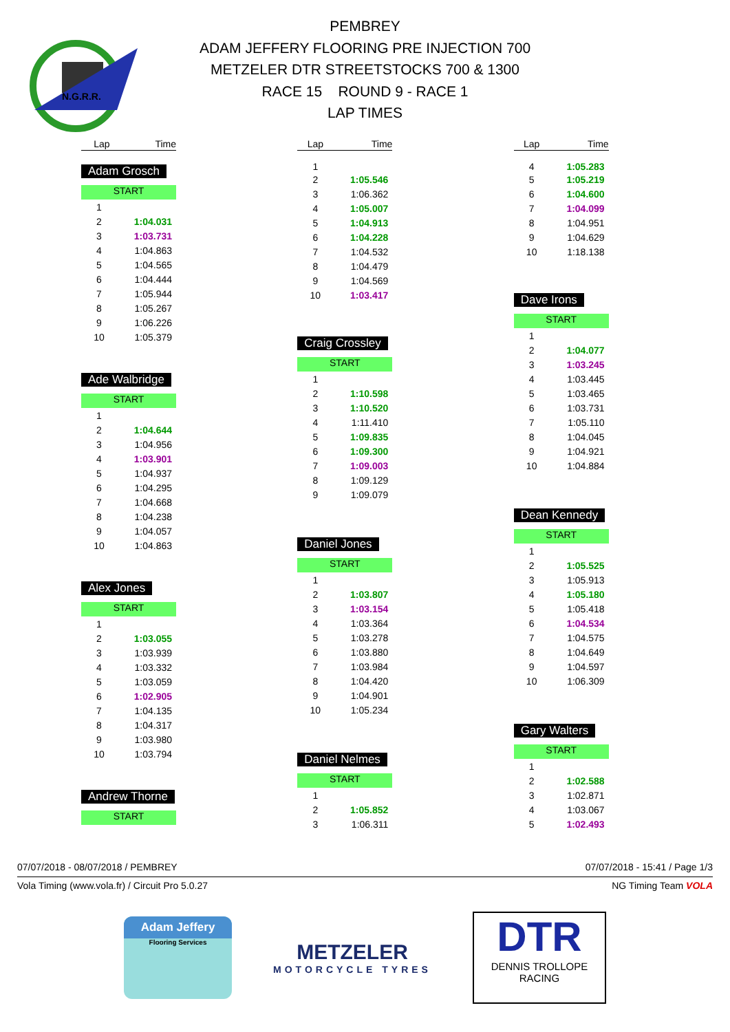N.G.R.R.
PEMBREY
ADAM JEFFERY FLOORING PRE INJECTION 700
METZELER DTR STREETSTOCKS 700 & 1300
RACE 15 ROUND 9 - RACE 1
LAP TIMES
| Lap | Time |
| --- | --- |
Adam Grosch
START
| 1 | |
| 2 | 1:04.031 |
| 3 | 1:03.731 |
| 4 | 1:04.863 |
| 5 | 1:04.565 |
| 6 | 1:04.444 |
| 7 | 1:05.944 |
| 8 | 1:05.267 |
| 9 | 1:06.226 |
| 10 | 1:05.379 |
Ade Walbridge
START
| 1 | |
| 2 | 1:04.644 |
| 3 | 1:04.956 |
| 4 | 1:03.901 |
| 5 | 1:04.937 |
| 6 | 1:04.295 |
| 7 | 1:04.668 |
| 8 | 1:04.238 |
| 9 | 1:04.057 |
| 10 | 1:04.863 |
Alex Jones
START
| 1 | |
| 2 | 1:03.055 |
| 3 | 1:03.939 |
| 4 | 1:03.332 |
| 5 | 1:03.059 |
| 6 | 1:02.905 |
| 7 | 1:04.135 |
| 8 | 1:04.317 |
| 9 | 1:03.980 |
| 10 | 1:03.794 |
Andrew Thorne
START
| Lap | Time |
| --- | --- |
| 1 | |
| 2 | 1:05.546 |
| 3 | 1:06.362 |
| 4 | 1:05.007 |
| 5 | 1:04.913 |
| 6 | 1:04.228 |
| 7 | 1:04.532 |
| 8 | 1:04.479 |
| 9 | 1:04.569 |
| 10 | 1:03.417 |
Craig Crossley
START
| 1 | |
| 2 | 1:10.598 |
| 3 | 1:10.520 |
| 4 | 1:11.410 |
| 5 | 1:09.835 |
| 6 | 1:09.300 |
| 7 | 1:09.003 |
| 8 | 1:09.129 |
| 9 | 1:09.079 |
Daniel Jones
START
| 1 | |
| 2 | 1:03.807 |
| 3 | 1:03.154 |
| 4 | 1:03.364 |
| 5 | 1:03.278 |
| 6 | 1:03.880 |
| 7 | 1:03.984 |
| 8 | 1:04.420 |
| 9 | 1:04.901 |
| 10 | 1:05.234 |
Daniel Nelmes
START
| 1 | |
| 2 | 1:05.852 |
| 3 | 1:06.311 |
| Lap | Time |
| --- | --- |
| 4 | 1:05.283 |
| 5 | 1:05.219 |
| 6 | 1:04.600 |
| 7 | 1:04.099 |
| 8 | 1:04.951 |
| 9 | 1:04.629 |
| 10 | 1:18.138 |
Dave Irons
START
| 1 | |
| 2 | 1:04.077 |
| 3 | 1:03.245 |
| 4 | 1:03.445 |
| 5 | 1:03.465 |
| 6 | 1:03.731 |
| 7 | 1:05.110 |
| 8 | 1:04.045 |
| 9 | 1:04.921 |
| 10 | 1:04.884 |
Dean Kennedy
START
| 1 | |
| 2 | 1:05.525 |
| 3 | 1:05.913 |
| 4 | 1:05.180 |
| 5 | 1:05.418 |
| 6 | 1:04.534 |
| 7 | 1:04.575 |
| 8 | 1:04.649 |
| 9 | 1:04.597 |
| 10 | 1:06.309 |
Gary Walters
START
| 1 | |
| 2 | 1:02.588 |
| 3 | 1:02.871 |
| 4 | 1:03.067 |
| 5 | 1:02.493 |
07/07/2018 - 08/07/2018 / PEMBREY 07/07/2018 - 15:41 / Page 1/3
Vola Timing (www.vola.fr) / Circuit Pro 5.0.27 NG Timing Team VOLA
Adam Jeffery
Flooring Services
METZELER
MOTORCYCLE TYRES
DTR
DENNIS TROLLOPE
RACING